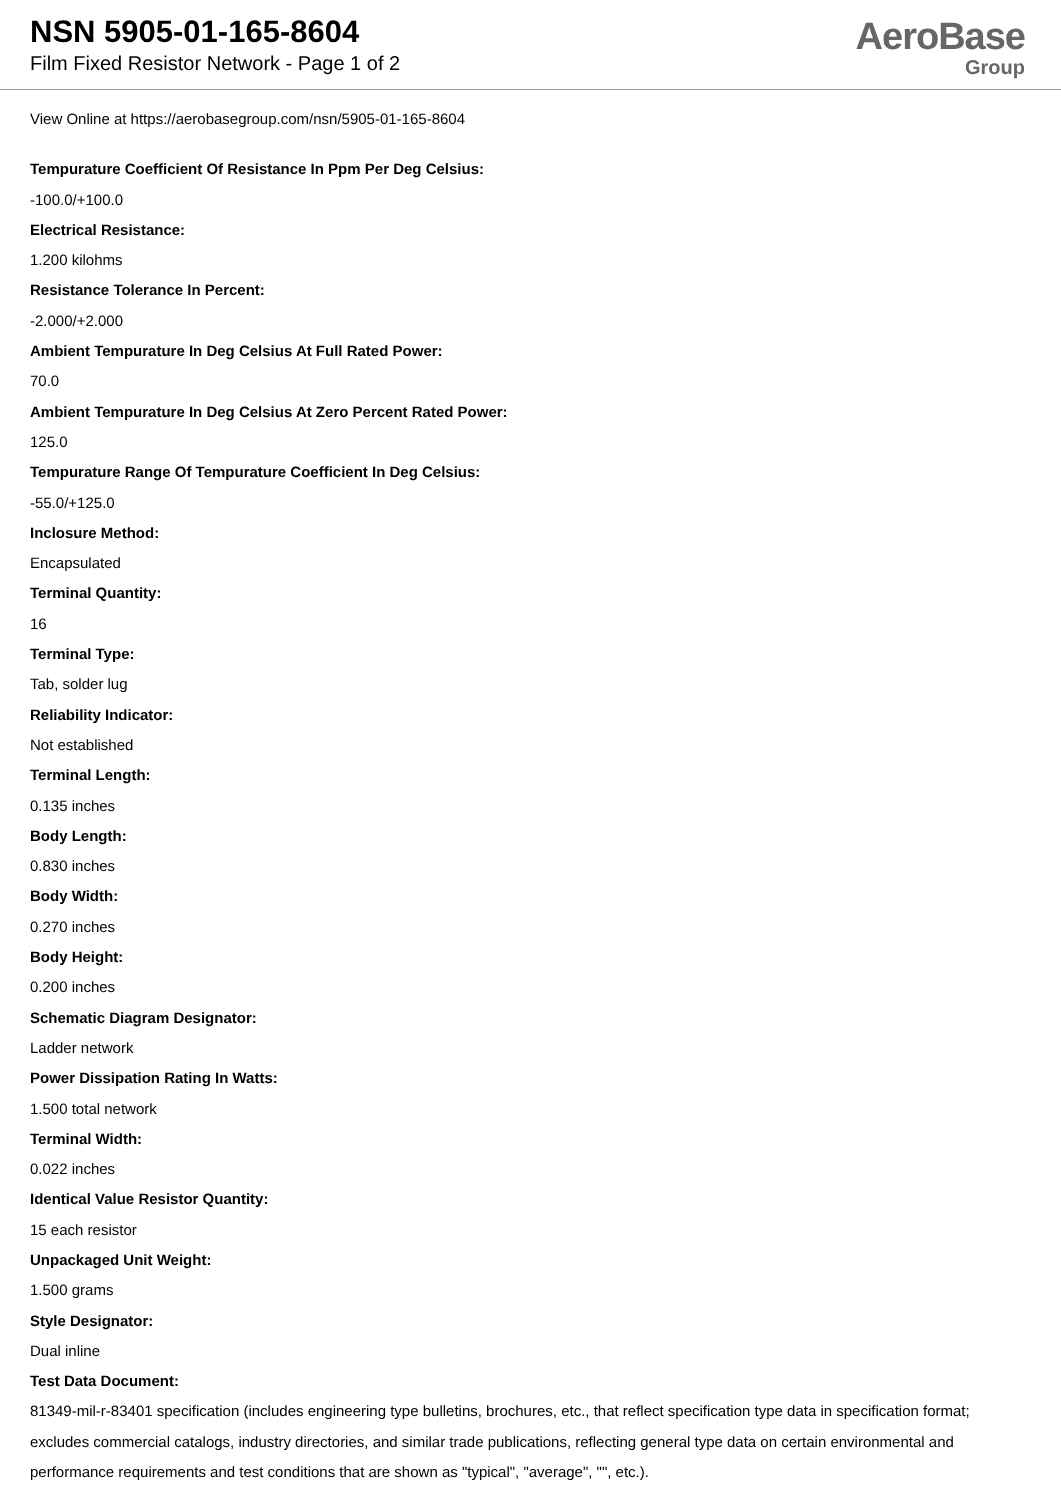NSN 5905-01-165-8604
Film Fixed Resistor Network - Page 1 of 2
AeroBase
Group
View Online at https://aerobasegroup.com/nsn/5905-01-165-8604
Tempurature Coefficient Of Resistance In Ppm Per Deg Celsius:
-100.0/+100.0
Electrical Resistance:
1.200 kilohms
Resistance Tolerance In Percent:
-2.000/+2.000
Ambient Tempurature In Deg Celsius At Full Rated Power:
70.0
Ambient Tempurature In Deg Celsius At Zero Percent Rated Power:
125.0
Tempurature Range Of Tempurature Coefficient In Deg Celsius:
-55.0/+125.0
Inclosure Method:
Encapsulated
Terminal Quantity:
16
Terminal Type:
Tab, solder lug
Reliability Indicator:
Not established
Terminal Length:
0.135 inches
Body Length:
0.830 inches
Body Width:
0.270 inches
Body Height:
0.200 inches
Schematic Diagram Designator:
Ladder network
Power Dissipation Rating In Watts:
1.500 total network
Terminal Width:
0.022 inches
Identical Value Resistor Quantity:
15 each resistor
Unpackaged Unit Weight:
1.500 grams
Style Designator:
Dual inline
Test Data Document:
81349-mil-r-83401 specification (includes engineering type bulletins, brochures, etc., that reflect specification type data in specification format; excludes commercial catalogs, industry directories, and similar trade publications, reflecting general type data on certain environmental and performance requirements and test conditions that are shown as "typical", "average", "", etc.).